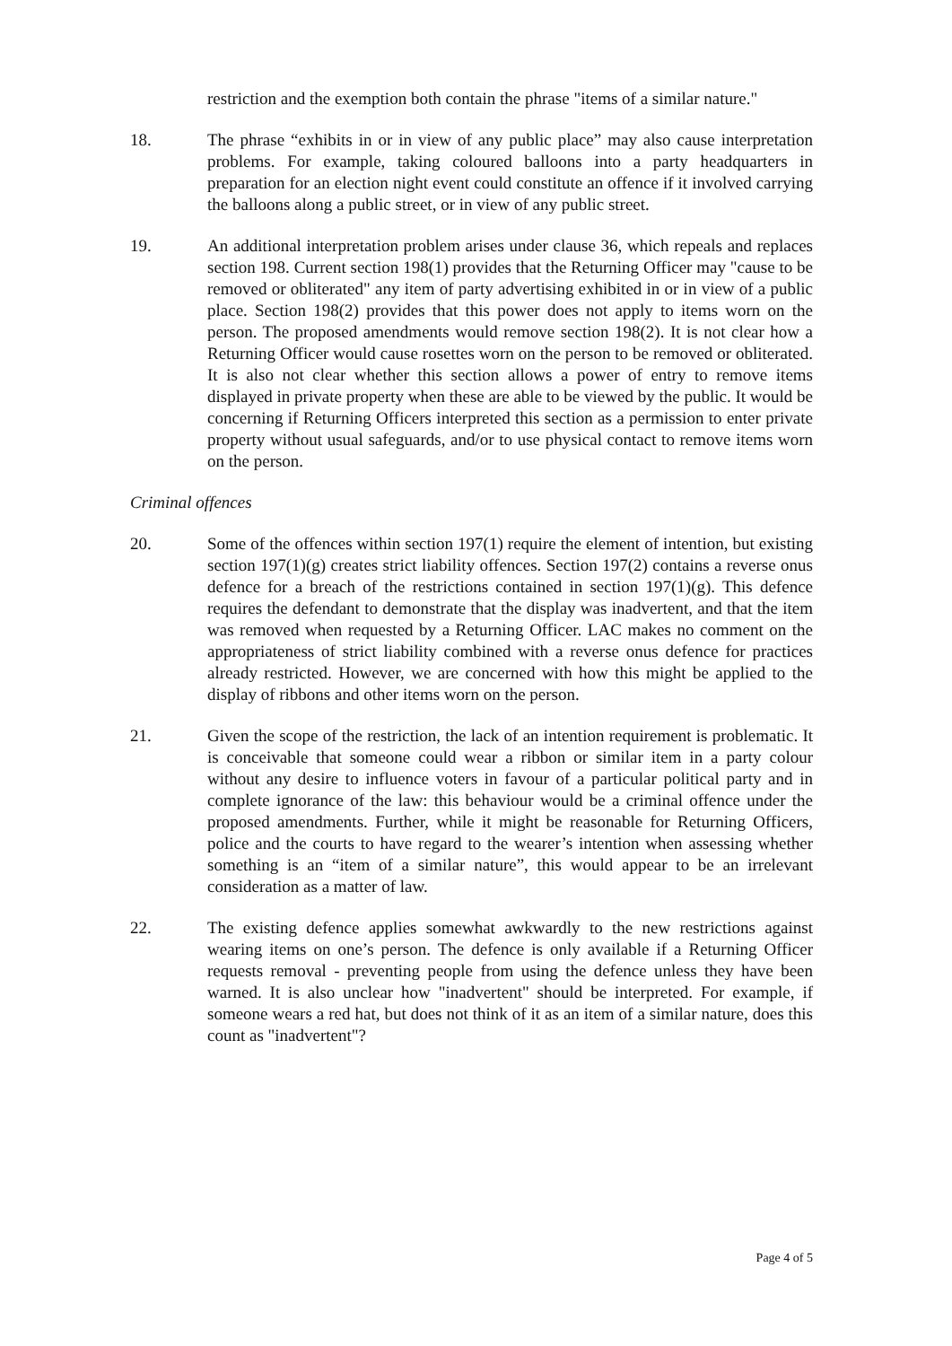restriction and the exemption both contain the phrase "items of a similar nature."
18. The phrase “exhibits in or in view of any public place” may also cause interpretation problems. For example, taking coloured balloons into a party headquarters in preparation for an election night event could constitute an offence if it involved carrying the balloons along a public street, or in view of any public street.
19. An additional interpretation problem arises under clause 36, which repeals and replaces section 198. Current section 198(1) provides that the Returning Officer may "cause to be removed or obliterated" any item of party advertising exhibited in or in view of a public place. Section 198(2) provides that this power does not apply to items worn on the person. The proposed amendments would remove section 198(2). It is not clear how a Returning Officer would cause rosettes worn on the person to be removed or obliterated. It is also not clear whether this section allows a power of entry to remove items displayed in private property when these are able to be viewed by the public. It would be concerning if Returning Officers interpreted this section as a permission to enter private property without usual safeguards, and/or to use physical contact to remove items worn on the person.
Criminal offences
20. Some of the offences within section 197(1) require the element of intention, but existing section 197(1)(g) creates strict liability offences. Section 197(2) contains a reverse onus defence for a breach of the restrictions contained in section 197(1)(g). This defence requires the defendant to demonstrate that the display was inadvertent, and that the item was removed when requested by a Returning Officer. LAC makes no comment on the appropriateness of strict liability combined with a reverse onus defence for practices already restricted. However, we are concerned with how this might be applied to the display of ribbons and other items worn on the person.
21. Given the scope of the restriction, the lack of an intention requirement is problematic. It is conceivable that someone could wear a ribbon or similar item in a party colour without any desire to influence voters in favour of a particular political party and in complete ignorance of the law: this behaviour would be a criminal offence under the proposed amendments. Further, while it might be reasonable for Returning Officers, police and the courts to have regard to the wearer’s intention when assessing whether something is an “item of a similar nature”, this would appear to be an irrelevant consideration as a matter of law.
22. The existing defence applies somewhat awkwardly to the new restrictions against wearing items on one’s person. The defence is only available if a Returning Officer requests removal - preventing people from using the defence unless they have been warned. It is also unclear how "inadvertent" should be interpreted. For example, if someone wears a red hat, but does not think of it as an item of a similar nature, does this count as "inadvertent"?
Page 4 of 5